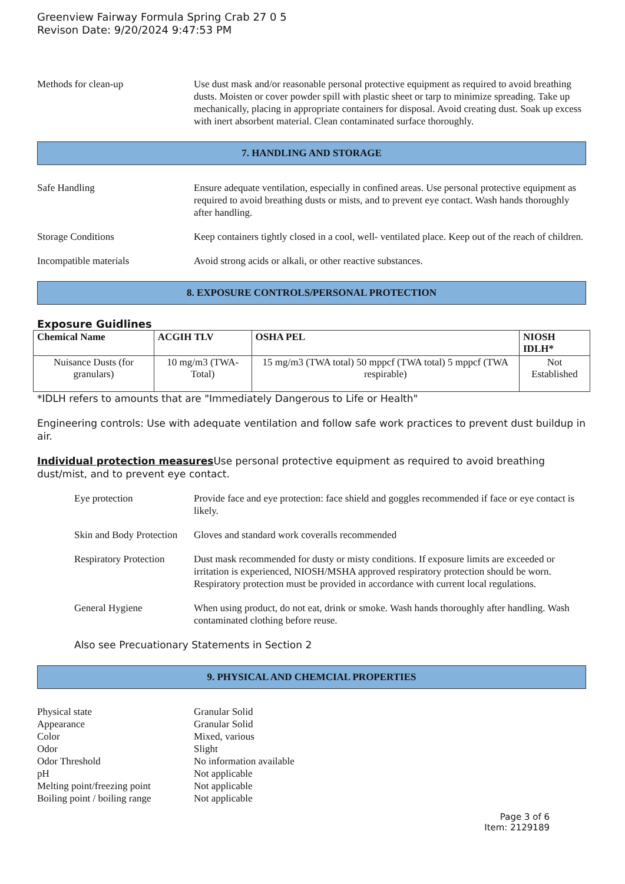Greenview Fairway Formula Spring Crab 27 0 5
Revison Date: 9/20/2024 9:47:53 PM
Methods for clean-up Use dust mask and/or reasonable personal protective equipment as required to avoid breathing dusts. Moisten or cover powder spill with plastic sheet or tarp to minimize spreading. Take up mechanically, placing in appropriate containers for disposal. Avoid creating dust. Soak up excess with inert absorbent material. Clean contaminated surface thoroughly.
7. HANDLING AND STORAGE
Safe Handling Ensure adequate ventilation, especially in confined areas. Use personal protective equipment as required to avoid breathing dusts or mists, and to prevent eye contact. Wash hands thoroughly after handling.
Storage Conditions Keep containers tightly closed in a cool, well- ventilated place. Keep out of the reach of children.
Incompatible materials Avoid strong acids or alkali, or other reactive substances.
8. EXPOSURE CONTROLS/PERSONAL PROTECTION
Exposure Guidlines
| Chemical Name | ACGIH TLV | OSHA PEL | NIOSH IDLH* |
| --- | --- | --- | --- |
| Nuisance Dusts (for granulars) | 10 mg/m3 (TWA- Total) | 15 mg/m3 (TWA total) 50 mppcf (TWA total) 5 mppcf (TWA respirable) | Not Established |
*IDLH refers to amounts that are "Immediately Dangerous to Life or Health"
Engineering controls: Use with adequate ventilation and follow safe work practices to prevent dust buildup in air.
Individual protection measures Use personal protective equipment as required to avoid breathing dust/mist, and to prevent eye contact.
Eye protection Provide face and eye protection: face shield and goggles recommended if face or eye contact is likely.
Skin and Body Protection
Gloves and standard work coveralls recommended
Respiratory Protection
Dust mask recommended for dusty or misty conditions. If exposure limits are exceeded or irritation is experienced, NIOSH/MSHA approved respiratory protection should be worn. Respiratory protection must be provided in accordance with current local regulations.
General Hygiene When using product, do not eat, drink or smoke. Wash hands thoroughly after handling. Wash contaminated clothing before reuse.
Also see Precuationary Statements in Section 2
9. PHYSICAL AND CHEMCIAL PROPERTIES
Physical state Granular Solid
Appearance Granular Solid
Color Mixed, various
Odor Slight
Odor Threshold No information available
pH Not applicable
Melting point/freezing point
Not applicable
Boiling point / boiling range
Not applicable
Page 3 of 6
Item: 2129189